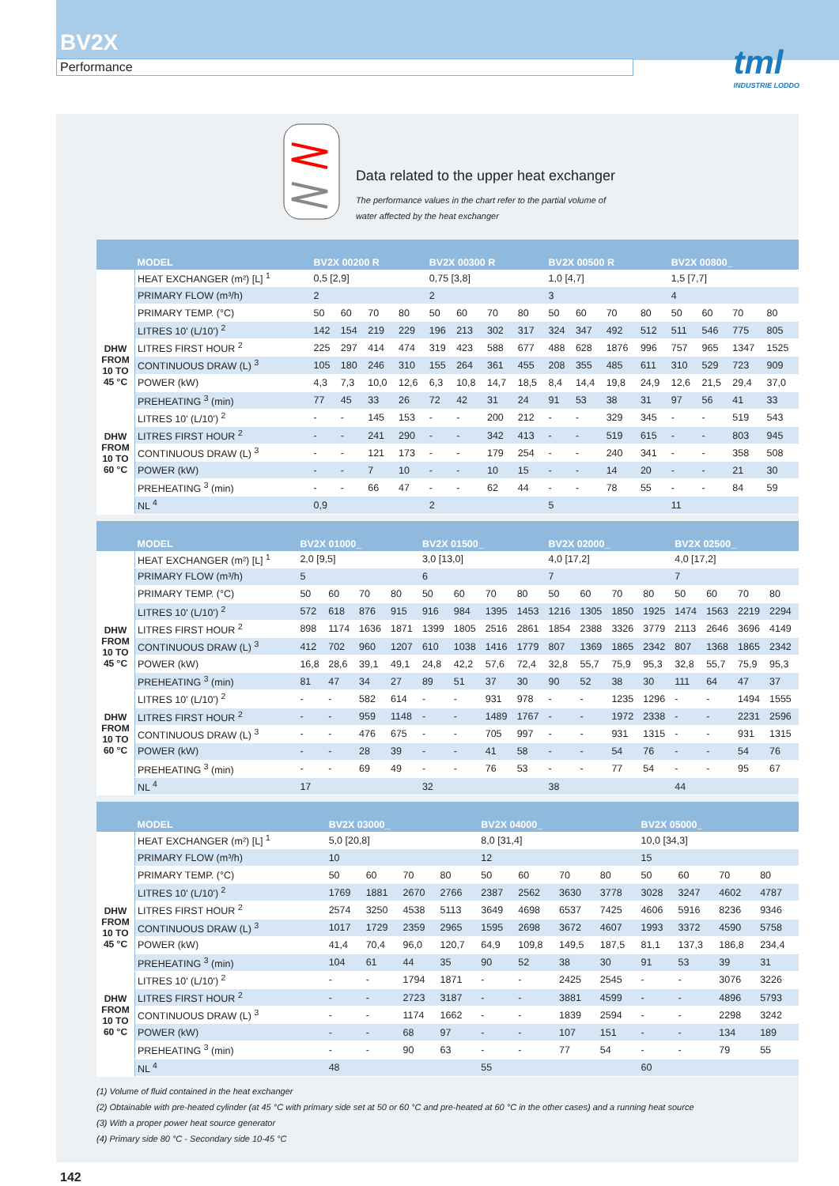BV2X
Performance
tml
INDUSTRIE LODDO
Data related to the upper heat exchanger
The performance values in the chart refer to the partial volume of
water affected by the heat exchanger
| | MODEL | BV2X 00200 R | | | | BV2X 00300 R | | | | BV2X 00500 R | | | | BV2X 00800_ | | | |
| --- | --- | --- | --- | --- | --- | --- | --- | --- | --- | --- | --- | --- | --- | --- | --- | --- | --- |
| | HEAT EXCHANGER (m²) [L] <sup>1</sup> | 0,5 [2,9] | | | | 0,75 [3,8] | | | | 1,0 [4,7] | | | | 1,5 [7,7] | | | |
| | PRIMARY FLOW (m³/h) | 2 | | | | 2 | | | | 3 | | | | 4 | | | |
| | PRIMARY TEMP. (°C) | 50 | 60 | 70 | 80 | 50 | 60 | 70 | 80 | 50 | 60 | 70 | 80 | 50 | 60 | 70 | 80 |
| DHW FROM 10 TO 45 °C | LITRES 10' (L/10') <sup>2</sup> | 142 | 154 | 219 | 229 | 196 | 213 | 302 | 317 | 324 | 347 | 492 | 512 | 511 | 546 | 775 | 805 |
| | LITRES FIRST HOUR <sup>2</sup> | 225 | 297 | 414 | 474 | 319 | 423 | 588 | 677 | 488 | 628 | 1876 | 996 | 757 | 965 | 1347 | 1525 |
| | CONTINUOUS DRAW (L) <sup>3</sup> | 105 | 180 | 246 | 310 | 155 | 264 | 361 | 455 | 208 | 355 | 485 | 611 | 310 | 529 | 723 | 909 |
| | POWER (kW) | 4,3 | 7,3 | 10,0 | 12,6 | 6,3 | 10,8 | 14,7 | 18,5 | 8,4 | 14,4 | 19,8 | 24,9 | 12,6 | 21,5 | 29,4 | 37,0 |
| | PREHEATING <sup>3</sup> (min) | 77 | 45 | 33 | 26 | 72 | 42 | 31 | 24 | 91 | 53 | 38 | 31 | 97 | 56 | 41 | 33 |
| DHW FROM 10 TO 60 °C | LITRES 10' (L/10') <sup>2</sup> | - | - | 145 | 153 | - | - | 200 | 212 | - | - | 329 | 345 | - | - | 519 | 543 |
| | LITRES FIRST HOUR <sup>2</sup> | - | - | 241 | 290 | - | - | 342 | 413 | - | - | 519 | 615 | - | - | 803 | 945 |
| | CONTINUOUS DRAW (L) <sup>3</sup> | - | - | 121 | 173 | - | - | 179 | 254 | - | - | 240 | 341 | - | - | 358 | 508 |
| | POWER (kW) | - | - | 7 | 10 | - | - | 10 | 15 | - | - | 14 | 20 | - | - | 21 | 30 |
| | PREHEATING <sup>3</sup> (min) | - | - | 66 | 47 | - | - | 62 | 44 | - | - | 78 | 55 | - | - | 84 | 59 |
| | NL <sup>4</sup> | 0,9 | | | | 2 | | | | 5 | | | | 11 | | | |
| | MODEL | BV2X 01000_ | | | | BV2X 01500_ | | | | BV2X 02000_ | | | | BV2X 02500_ | | | |
| --- | --- | --- | --- | --- | --- | --- | --- | --- | --- | --- | --- | --- | --- | --- | --- | --- | --- |
| | HEAT EXCHANGER (m²) [L] <sup>1</sup> | 2,0 [9,5] | | | | 3,0 [13,0] | | | | 4,0 [17,2] | | | | 4,0 [17,2] | | | |
| | PRIMARY FLOW (m³/h) | 5 | | | | 6 | | | | 7 | | | | 7 | | | |
| | PRIMARY TEMP. (°C) | 50 | 60 | 70 | 80 | 50 | 60 | 70 | 80 | 50 | 60 | 70 | 80 | 50 | 60 | 70 | 80 |
| DHW FROM 10 TO 45 °C | LITRES 10' (L/10') <sup>2</sup> | 572 | 618 | 876 | 915 | 916 | 984 | 1395 | 1453 | 1216 | 1305 | 1850 | 1925 | 1474 | 1563 | 2219 | 2294 |
| | LITRES FIRST HOUR <sup>2</sup> | 898 | 1174 | 1636 | 1871 | 1399 | 1805 | 2516 | 2861 | 1854 | 2388 | 3326 | 3779 | 2113 | 2646 | 3696 | 4149 |
| | CONTINUOUS DRAW (L) <sup>3</sup> | 412 | 702 | 960 | 1207 | 610 | 1038 | 1416 | 1779 | 807 | 1369 | 1865 | 2342 | 807 | 1368 | 1865 | 2342 |
| | POWER (kW) | 16,8 | 28,6 | 39,1 | 49,1 | 24,8 | 42,2 | 57,6 | 72,4 | 32,8 | 55,7 | 75,9 | 95,3 | 32,8 | 55,7 | 75,9 | 95,3 |
| | PREHEATING <sup>3</sup> (min) | 81 | 47 | 34 | 27 | 89 | 51 | 37 | 30 | 90 | 52 | 38 | 30 | 111 | 64 | 47 | 37 |
| DHW FROM 10 TO 60 °C | LITRES 10' (L/10') <sup>2</sup> | - | - | 582 | 614 | - | - | 931 | 978 | - | - | 1235 | 1296 | - | - | 1494 | 1555 |
| | LITRES FIRST HOUR <sup>2</sup> | - | - | 959 | 1148 | - | - | 1489 | 1767 | - | - | 1972 | 2338 | - | - | 2231 | 2596 |
| | CONTINUOUS DRAW (L) <sup>3</sup> | - | - | 476 | 675 | - | - | 705 | 997 | - | - | 931 | 1315 | - | - | 931 | 1315 |
| | POWER (kW) | - | - | 28 | 39 | - | - | 41 | 58 | - | - | 54 | 76 | - | - | 54 | 76 |
| | PREHEATING <sup>3</sup> (min) | - | - | 69 | 49 | - | - | 76 | 53 | - | - | 77 | 54 | - | - | 95 | 67 |
| | NL <sup>4</sup> | 17 | | | | 32 | | | | 38 | | | | 44 | | | |
| | MODEL | BV2X 03000_ | | | | BV2X 04000_ | | | | BV2X 05000_ | | | |
| --- | --- | --- | --- | --- | --- | --- | --- | --- | --- | --- | --- | --- | --- |
| | HEAT EXCHANGER (m²) [L] <sup>1</sup> | 5,0 [20,8] | | | | 8,0 [31,4] | | | | 10,0 [34,3] | | | |
| | PRIMARY FLOW (m³/h) | 10 | | | | 12 | | | | 15 | | | |
| | PRIMARY TEMP. (°C) | 50 | 60 | 70 | 80 | 50 | 60 | 70 | 80 | 50 | 60 | 70 | 80 |
| DHW FROM 10 TO 45 °C | LITRES 10' (L/10') <sup>2</sup> | 1769 | 1881 | 2670 | 2766 | 2387 | 2562 | 3630 | 3778 | 3028 | 3247 | 4602 | 4787 |
| | LITRES FIRST HOUR <sup>2</sup> | 2574 | 3250 | 4538 | 5113 | 3649 | 4698 | 6537 | 7425 | 4606 | 5916 | 8236 | 9346 |
| | CONTINUOUS DRAW (L) <sup>3</sup> | 1017 | 1729 | 2359 | 2965 | 1595 | 2698 | 3672 | 4607 | 1993 | 3372 | 4590 | 5758 |
| | POWER (kW) | 41,4 | 70,4 | 96,0 | 120,7 | 64,9 | 109,8 | 149,5 | 187,5 | 81,1 | 137,3 | 186,8 | 234,4 |
| | PREHEATING <sup>3</sup> (min) | 104 | 61 | 44 | 35 | 90 | 52 | 38 | 30 | 91 | 53 | 39 | 31 |
| DHW FROM 10 TO 60 °C | LITRES 10' (L/10') <sup>2</sup> | - | - | 1794 | 1871 | - | - | 2425 | 2545 | - | - | 3076 | 3226 |
| | LITRES FIRST HOUR <sup>2</sup> | - | - | 2723 | 3187 | - | - | 3881 | 4599 | - | - | 4896 | 5793 |
| | CONTINUOUS DRAW (L) <sup>3</sup> | - | - | 1174 | 1662 | - | - | 1839 | 2594 | - | - | 2298 | 3242 |
| | POWER (kW) | - | - | 68 | 97 | - | - | 107 | 151 | - | - | 134 | 189 |
| | PREHEATING <sup>3</sup> (min) | - | - | 90 | 63 | - | - | 77 | 54 | - | - | 79 | 55 |
| | NL <sup>4</sup> | 48 | | | | 55 | | | | 60 | | | |
(1) Volume of fluid contained in the heat exchanger
(2) Obtainable with pre-heated cylinder (at 45 °C with primary side set at 50 or 60 °C and pre-heated at 60 °C in the other cases) and a running heat source
(3) With a proper power heat source generator
(4) Primary side 80 °C - Secondary side 10-45 °C
142